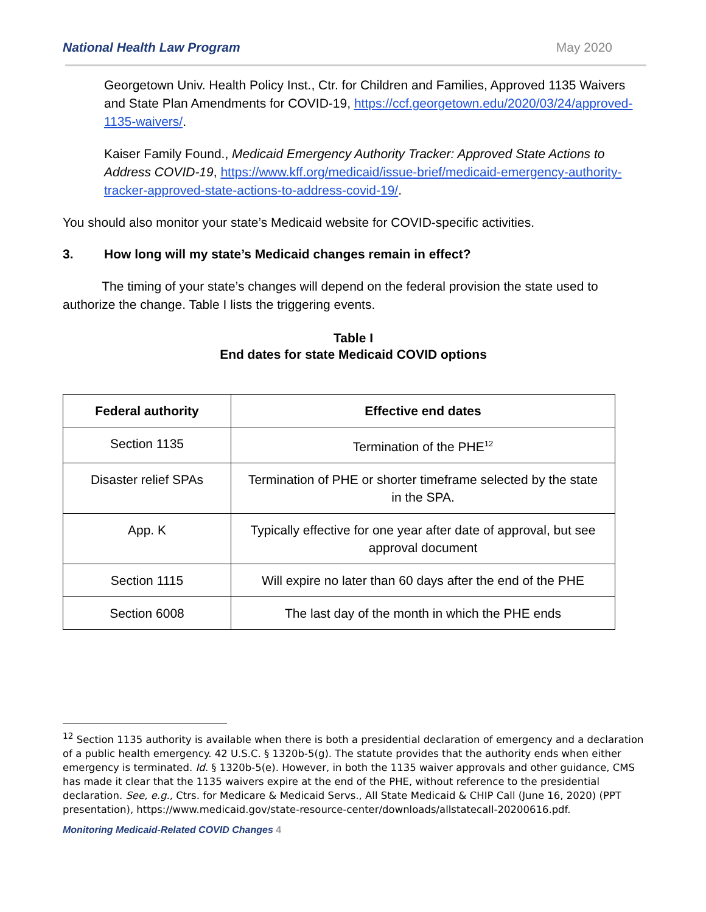National Health Law Program May 2020
Georgetown Univ. Health Policy Inst., Ctr. for Children and Families, Approved 1135 Waivers and State Plan Amendments for COVID-19, https://ccf.georgetown.edu/2020/03/24/approved-1135-waivers/.
Kaiser Family Found., Medicaid Emergency Authority Tracker: Approved State Actions to Address COVID-19, https://www.kff.org/medicaid/issue-brief/medicaid-emergency-authority-tracker-approved-state-actions-to-address-covid-19/.
You should also monitor your state’s Medicaid website for COVID-specific activities.
3. How long will my state’s Medicaid changes remain in effect?
The timing of your state’s changes will depend on the federal provision the state used to authorize the change. Table I lists the triggering events.
Table I
End dates for state Medicaid COVID options
| Federal authority | Effective end dates |
| --- | --- |
| Section 1135 | Termination of the PHE<sup>12</sup> |
| Disaster relief SPAs | Termination of PHE or shorter timeframe selected by the state in the SPA. |
| App. K | Typically effective for one year after date of approval, but see approval document |
| Section 1115 | Will expire no later than 60 days after the end of the PHE |
| Section 6008 | The last day of the month in which the PHE ends |
<sup>12</sup> Section 1135 authority is available when there is both a presidential declaration of emergency and a declaration of a public health emergency. 42 U.S.C. § 1320b-5(g). The statute provides that the authority ends when either emergency is terminated. Id. § 1320b-5(e). However, in both the 1135 waiver approvals and other guidance, CMS has made it clear that the 1135 waivers expire at the end of the PHE, without reference to the presidential declaration. See, e.g., Ctrs. for Medicare & Medicaid Servs., All State Medicaid & CHIP Call (June 16, 2020) (PPT presentation), https://www.medicaid.gov/state-resource-center/downloads/allstatecall-20200616.pdf.
Monitoring Medicaid-Related COVID Changes 4